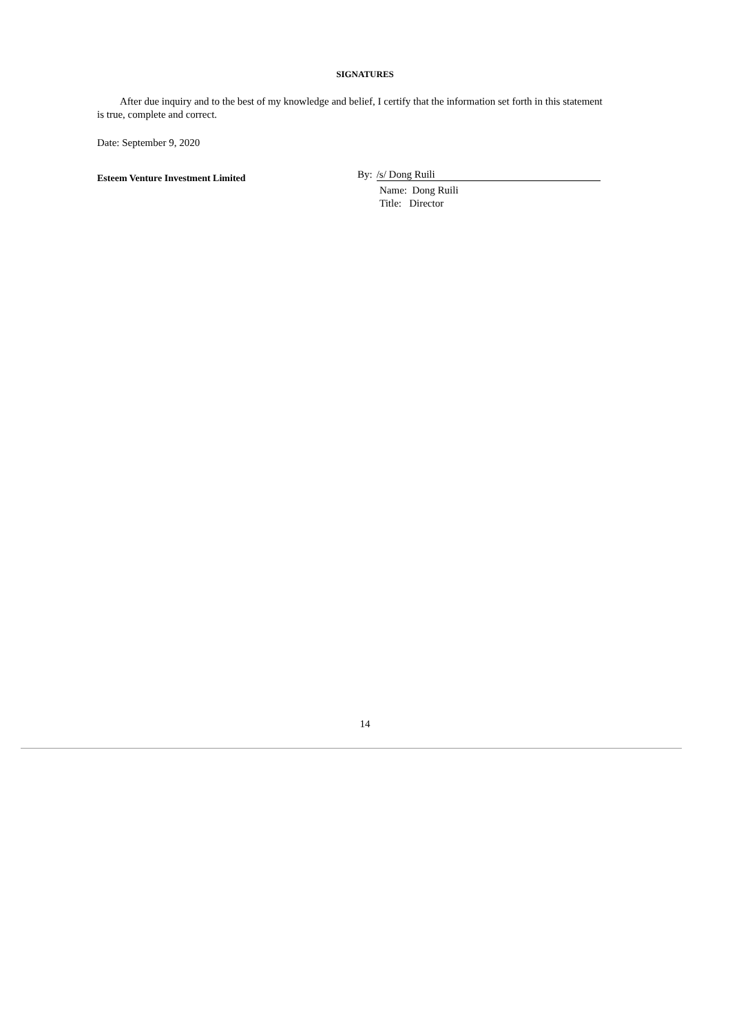SIGNATURES
After due inquiry and to the best of my knowledge and belief, I certify that the information set forth in this statement is true, complete and correct.
Date: September 9, 2020
Esteem Venture Investment Limited
By: /s/ Dong Ruili
Name: Dong Ruili
Title: Director
14